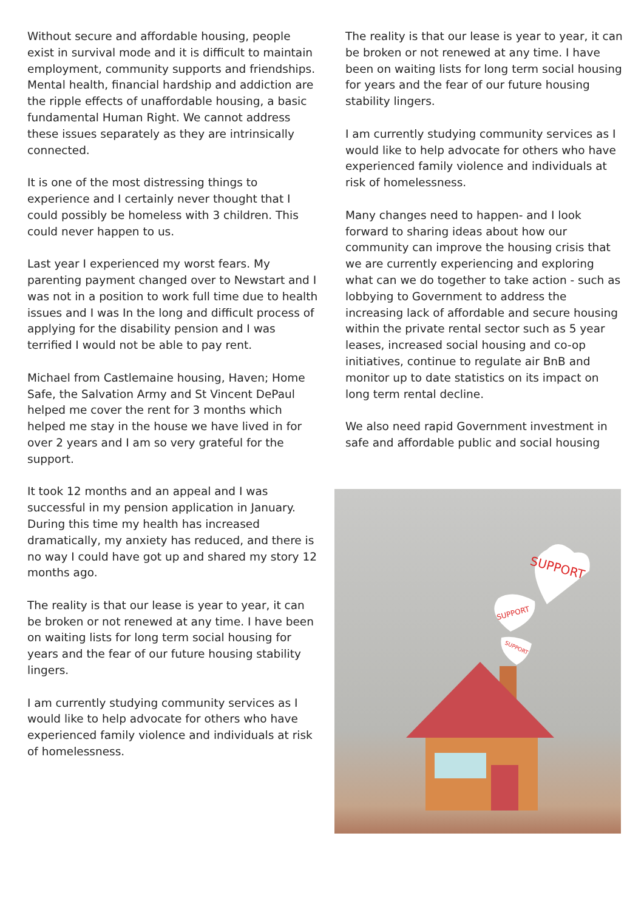Without secure and affordable housing, people exist in survival mode and it is difficult to maintain employment, community supports and friendships. Mental health, financial hardship and addiction are the ripple effects of unaffordable housing, a basic fundamental Human Right. We cannot address these issues separately as they are intrinsically connected.
It is one of the most distressing things to experience and I certainly never thought that I could possibly be homeless with 3 children. This could never happen to us.
Last year I experienced my worst fears. My parenting payment changed over to Newstart and I was not in a position to work full time due to health issues and I was In the long and difficult process of applying for the disability pension and I was terrified I would not be able to pay rent.
Michael from Castlemaine housing, Haven; Home Safe, the Salvation Army and St Vincent DePaul helped me cover the rent for 3 months which helped me stay in the house we have lived in for over 2 years and I am so very grateful for the support.
It took 12 months and an appeal and I was successful in my pension application in January. During this time my health has increased dramatically, my anxiety has reduced, and there is no way I could have got up and shared my story 12 months ago.
The reality is that our lease is year to year, it can be broken or not renewed at any time. I have been on waiting lists for long term social housing for years and the fear of our future housing stability lingers.
I am currently studying community services as I would like to help advocate for others who have experienced family violence and individuals at risk of homelessness.
The reality is that our lease is year to year, it can be broken or not renewed at any time. I have been on waiting lists for long term social housing for years and the fear of our future housing stability lingers.
I am currently studying community services as I would like to help advocate for others who have experienced family violence and individuals at risk of homelessness.
Many changes need to happen- and I look forward to sharing ideas about how our community can improve the housing crisis that we are currently experiencing and exploring what can we do together to take action - such as lobbying to Government to address the increasing lack of affordable and secure housing within the private rental sector such as 5 year leases, increased social housing and co-op initiatives, continue to regulate air BnB and monitor up to date statistics on its impact on long term rental decline.
We also need rapid Government investment in safe and affordable public and social housing
SUPPORT
SUPPORT
SUPPORT